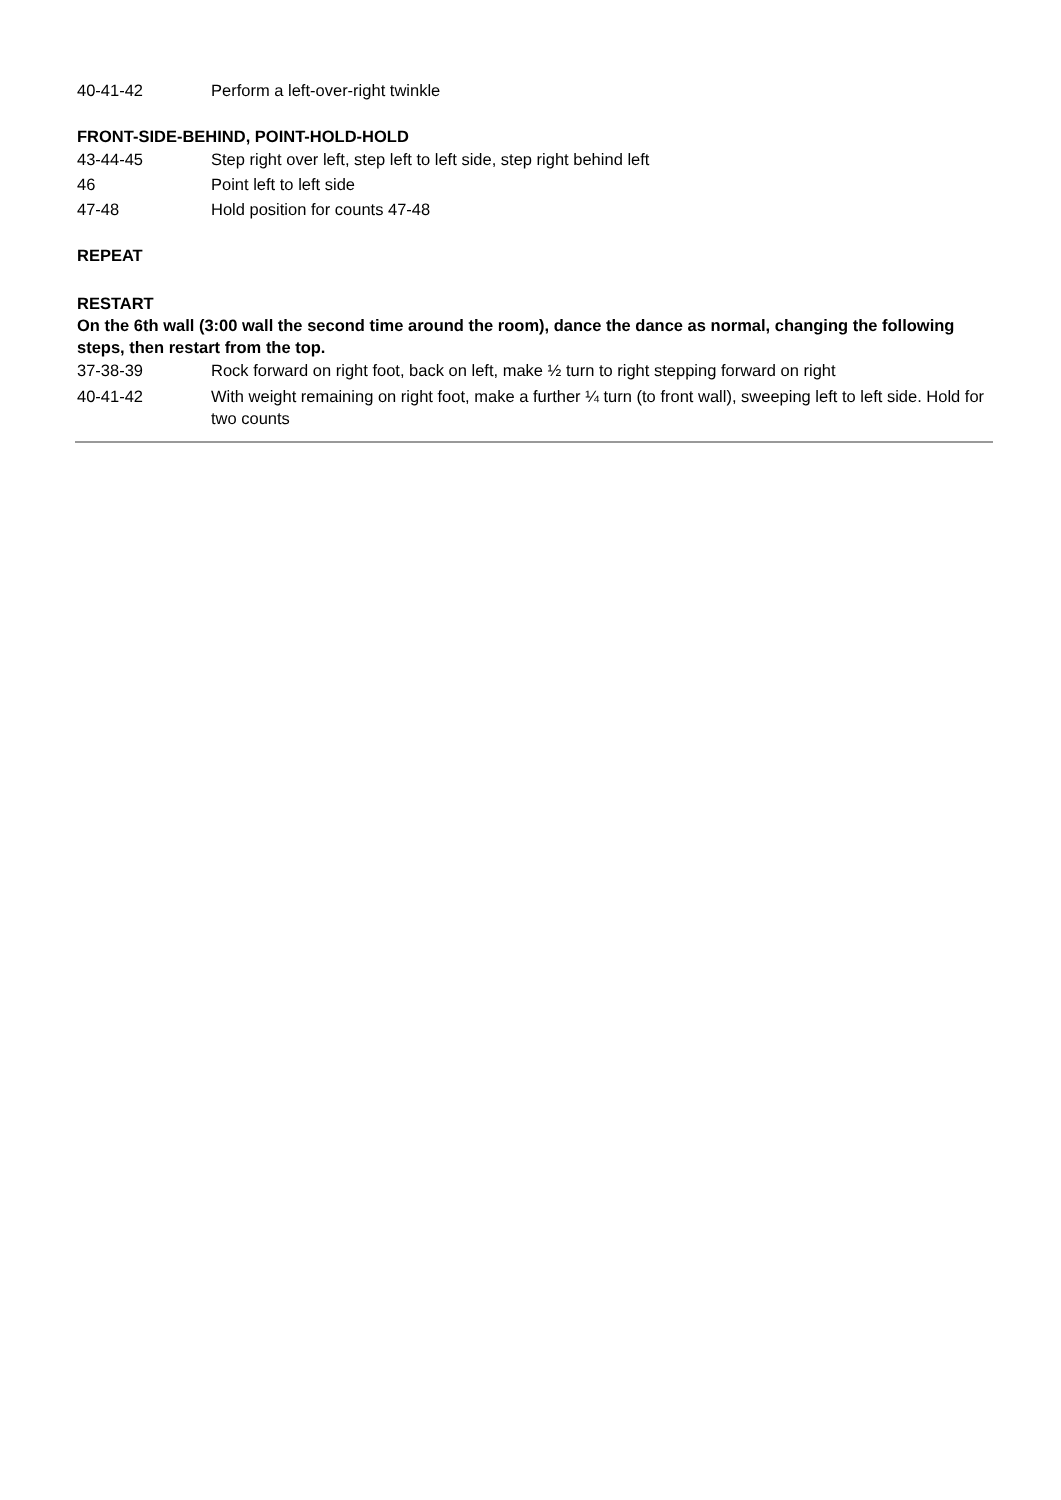40-41-42 Perform a left-over-right twinkle
FRONT-SIDE-BEHIND, POINT-HOLD-HOLD
43-44-45 Step right over left, step left to left side, step right behind left
46 Point left to left side
47-48 Hold position for counts 47-48
REPEAT
RESTART
On the 6th wall (3:00 wall the second time around the room), dance the dance as normal, changing the following steps, then restart from the top.
37-38-39 Rock forward on right foot, back on left, make ½ turn to right stepping forward on right
40-41-42 With weight remaining on right foot, make a further ¼ turn (to front wall), sweeping left to left side. Hold for two counts